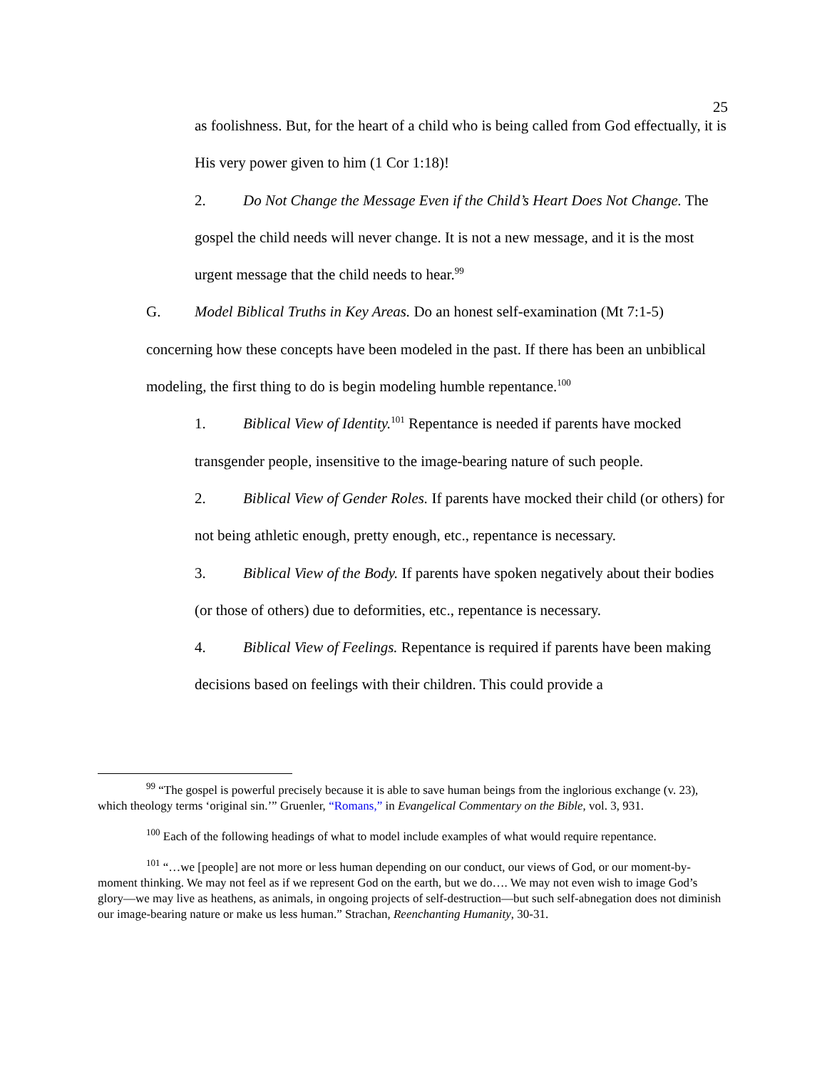25
as foolishness. But, for the heart of a child who is being called from God effectually, it is His very power given to him (1 Cor 1:18)!
2. Do Not Change the Message Even if the Child’s Heart Does Not Change. The gospel the child needs will never change. It is not a new message, and it is the most urgent message that the child needs to hear.<sup>99</sup>
G. Model Biblical Truths in Key Areas. Do an honest self-examination (Mt 7:1-5) concerning how these concepts have been modeled in the past. If there has been an unbiblical modeling, the first thing to do is begin modeling humble repentance.<sup>100</sup>
1. Biblical View of Identity.<sup>101</sup> Repentance is needed if parents have mocked transgender people, insensitive to the image-bearing nature of such people.
2. Biblical View of Gender Roles. If parents have mocked their child (or others) for not being athletic enough, pretty enough, etc., repentance is necessary.
3. Biblical View of the Body. If parents have spoken negatively about their bodies (or those of others) due to deformities, etc., repentance is necessary.
4. Biblical View of Feelings. Repentance is required if parents have been making decisions based on feelings with their children. This could provide a
<sup>99</sup> “The gospel is powerful precisely because it is able to save human beings from the inglorious exchange (v. 23), which theology terms ‘original sin.’” Gruenler, “Romans,” in Evangelical Commentary on the Bible, vol. 3, 931.
<sup>100</sup> Each of the following headings of what to model include examples of what would require repentance.
<sup>101</sup> “…we [people] are not more or less human depending on our conduct, our views of God, or our moment-by-moment thinking. We may not feel as if we represent God on the earth, but we do…. We may not even wish to image God’s glory—we may live as heathens, as animals, in ongoing projects of self-destruction—but such self-abnegation does not diminish our image-bearing nature or make us less human.” Strachan, Reenchanting Humanity, 30-31.